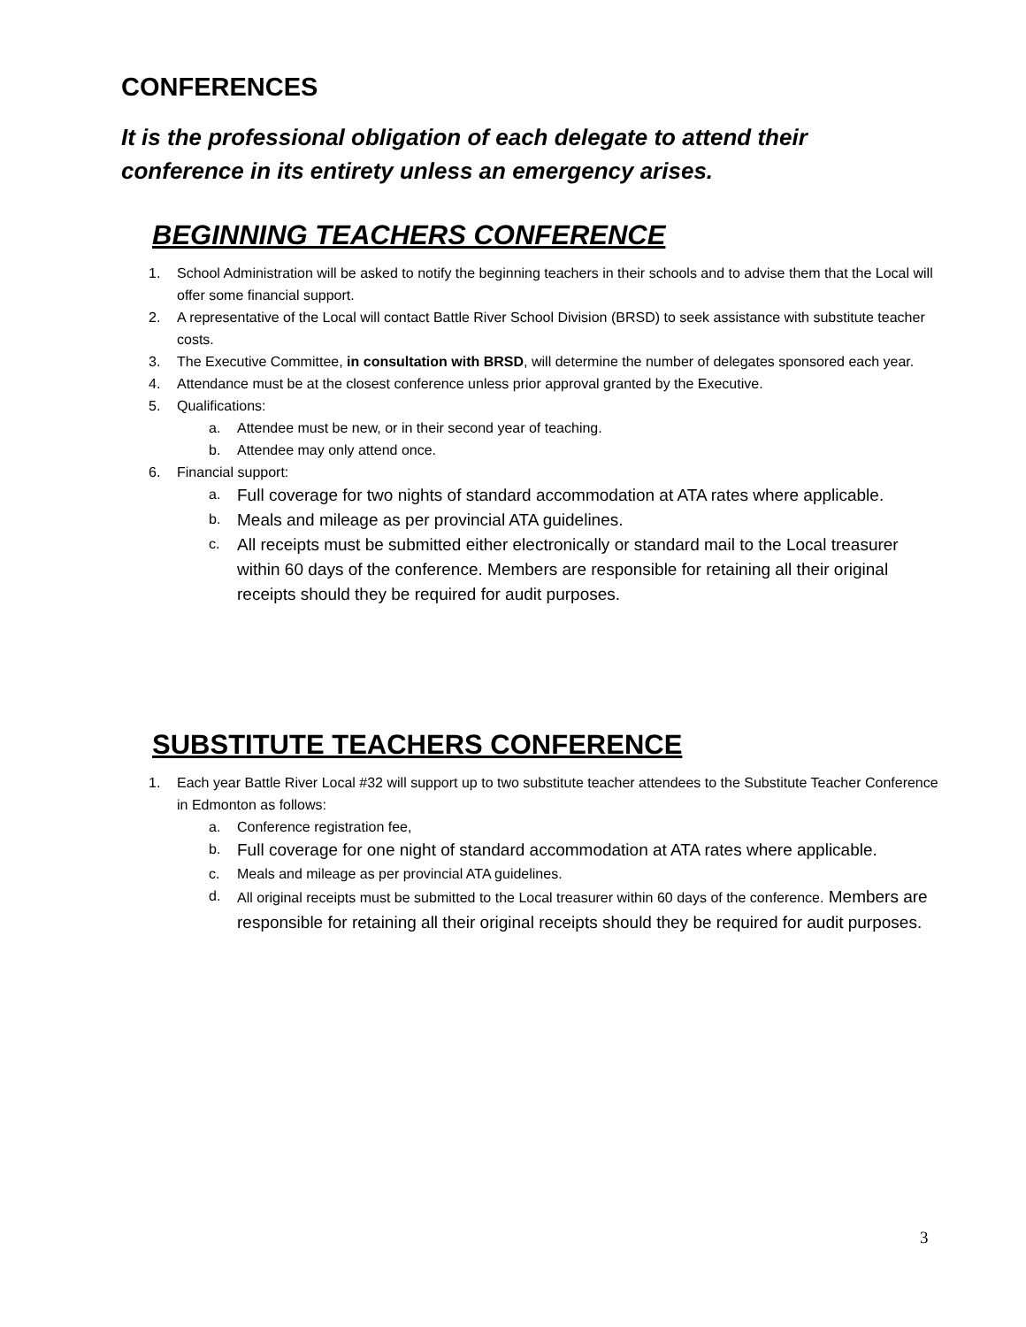CONFERENCES
It is the professional obligation of each delegate to attend their
conference in its entirety unless an emergency arises.
BEGINNING TEACHERS CONFERENCE
1. School Administration will be asked to notify the beginning teachers in their schools and to advise them that the Local will offer some financial support.
2. A representative of the Local will contact Battle River School Division (BRSD) to seek assistance with substitute teacher costs.
3. The Executive Committee, in consultation with BRSD, will determine the number of delegates sponsored each year.
4. Attendance must be at the closest conference unless prior approval granted by the Executive.
5. Qualifications:
a. Attendee must be new, or in their second year of teaching.
b. Attendee may only attend once.
6. Financial support:
a. Full coverage for two nights of standard accommodation at ATA rates where applicable.
b. Meals and mileage as per provincial ATA guidelines.
c. All receipts must be submitted either electronically or standard mail to the Local treasurer within 60 days of the conference. Members are responsible for retaining all their original receipts should they be required for audit purposes.
SUBSTITUTE TEACHERS CONFERENCE
1. Each year Battle River Local #32 will support up to two substitute teacher attendees to the Substitute Teacher Conference in Edmonton as follows:
a. Conference registration fee,
b. Full coverage for one night of standard accommodation at ATA rates where applicable.
c. Meals and mileage as per provincial ATA guidelines.
d. All original receipts must be submitted to the Local treasurer within 60 days of the conference. Members are responsible for retaining all their original receipts should they be required for audit purposes.
3